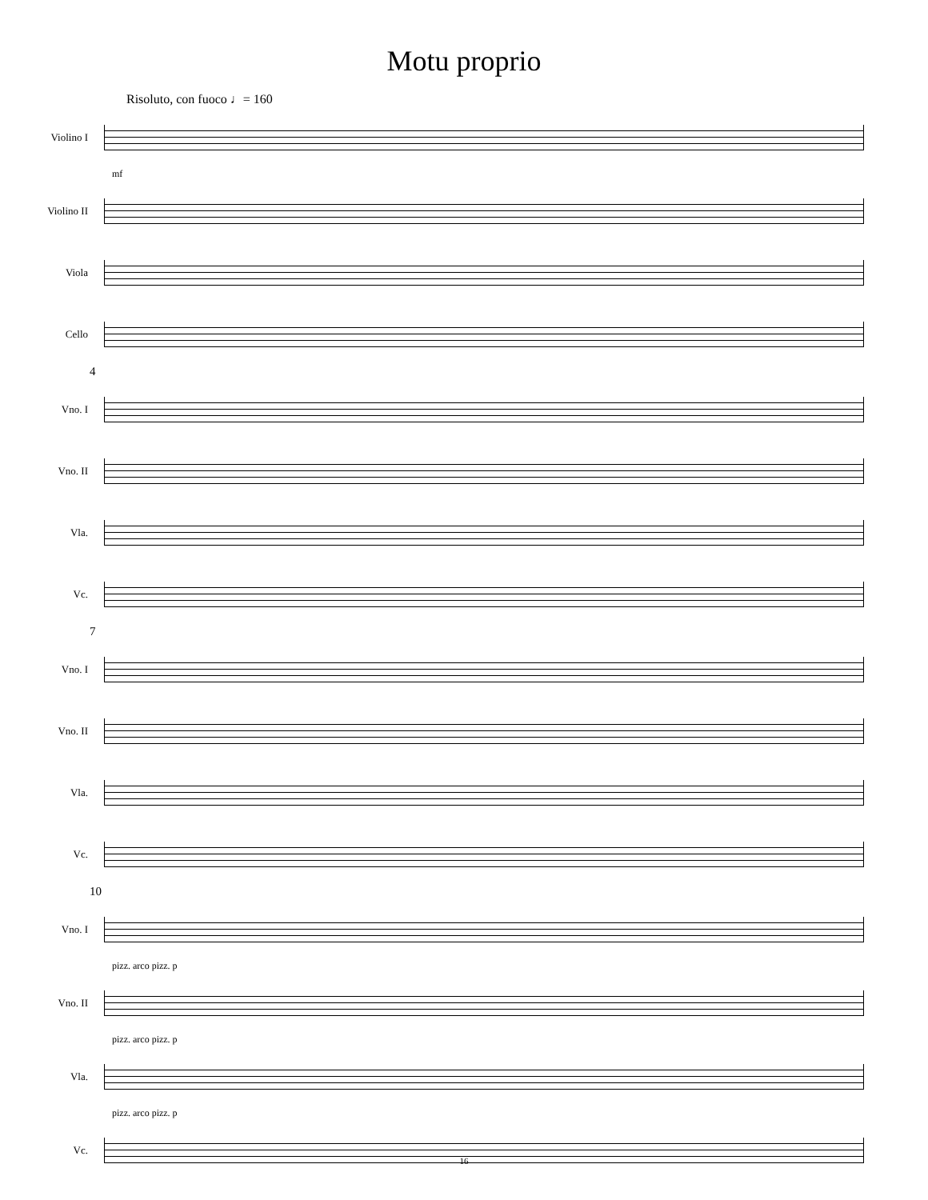Motu proprio
Risoluto, con fuoco ♩= 160
Violino I
mf
Violino II
Viola
Cello
4
Vno. I
Vno. II
Vla.
Vc.
7
Vno. I
Vno. II
Vla.
Vc.
10
Vno. I
pizz. arco pizz. p
Vno. II
pizz. arco pizz. p
Vla.
pizz. arco pizz. p
Vc.
16